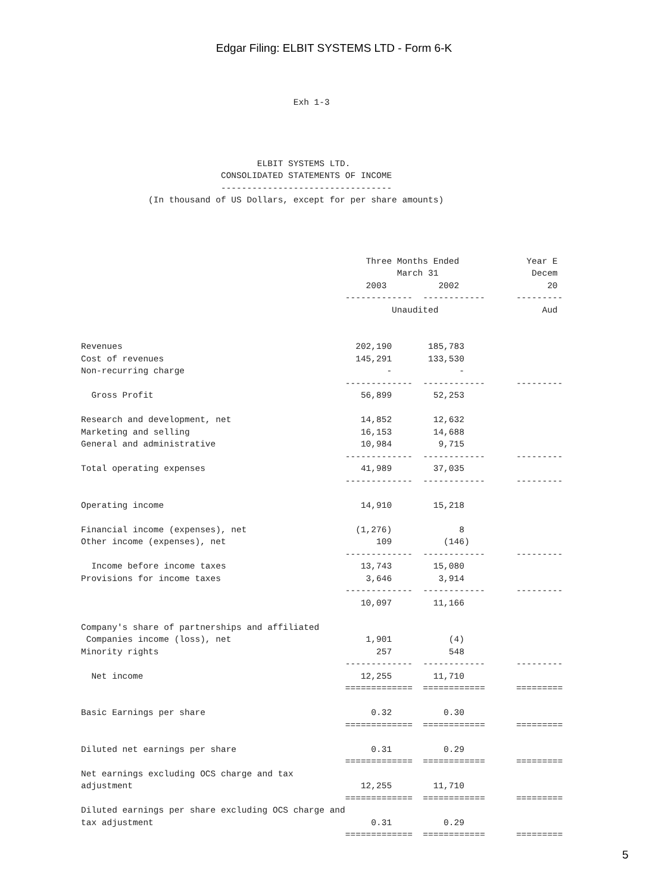Edgar Filing: ELBIT SYSTEMS LTD - Form 6-K
                                         Exh 1-3




                                  ELBIT SYSTEMS LTD.
                           CONSOLIDATED STATEMENTS OF INCOME
                           ---------------------------------
             (In thousand of US Dollars, except for per share amounts)




                                                       Three Months Ended             Year E
                                                             March 31                  Decem
                                                       2003          2002                 20
                                                   -------------  ------------      ---------
                                                            Unaudited                    Aud


Revenues                                             202,190       185,783
Cost of revenues                                     145,291       133,530
Non-recurring charge                                       -             -
                                                   -------------  ------------      ---------
  Gross Profit                                        56,899        52,253

Research and development, net                         14,852        12,632
Marketing and selling                                 16,153        14,688
General and administrative                            10,984         9,715
                                                   -------------  ------------      ---------
Total operating expenses                              41,989        37,035
                                                   -------------  ------------      ---------

Operating income                                      14,910        15,218

Financial income (expenses), net                     (1,276)             8
Other income (expenses), net                             109          (146)
                                                   -------------  ------------      ---------
  Income before income taxes                          13,743        15,080
Provisions for income taxes                            3,646         3,914
                                                   -------------  ------------      ---------
                                                      10,097        11,166

Company's share of partnerships and affiliated
 Companies income (loss), net                          1,901           (4)
Minority rights                                          257           548
                                                   -------------  ------------      ---------
  Net income                                          12,255        11,710
                                                   =============  ============      =========

Basic Earnings per share                                0.32          0.30
                                                   =============  ============      =========

Diluted net earnings per share                          0.31          0.29
                                                   =============  ============      =========
Net earnings excluding OCS charge and tax
adjustment                                            12,255        11,710
                                                   =============  ============      =========
Diluted earnings per share excluding OCS charge and
tax adjustment                                          0.31          0.29
                                                   =============  ============      =========
5